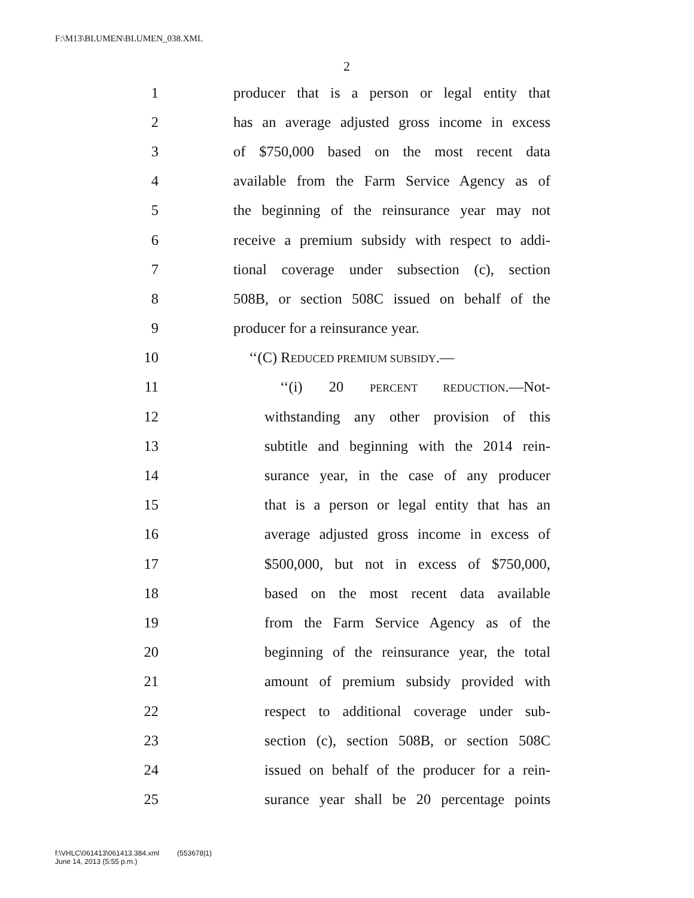F:\M13\BLUMEN\BLUMEN_038.XML
2
1 producer that is a person or legal entity that
2 has an average adjusted gross income in excess
3 of $750,000 based on the most recent data
4 available from the Farm Service Agency as of
5 the beginning of the reinsurance year may not
6 receive a premium subsidy with respect to addi-
7 tional coverage under subsection (c), section
8 508B, or section 508C issued on behalf of the
9 producer for a reinsurance year.
10 ‘‘(C) REDUCED PREMIUM SUBSIDY.—
11 ‘‘(i) 20 PERCENT REDUCTION.—Not-
12 withstanding any other provision of this
13 subtitle and beginning with the 2014 rein-
14 surance year, in the case of any producer
15 that is a person or legal entity that has an
16 average adjusted gross income in excess of
17 $500,000, but not in excess of $750,000,
18 based on the most recent data available
19 from the Farm Service Agency as of the
20 beginning of the reinsurance year, the total
21 amount of premium subsidy provided with
22 respect to additional coverage under sub-
23 section (c), section 508B, or section 508C
24 issued on behalf of the producer for a rein-
25 surance year shall be 20 percentage points
f:\VHLC\061413\061413.384.xml (553678|1)
June 14, 2013 (5:55 p.m.)